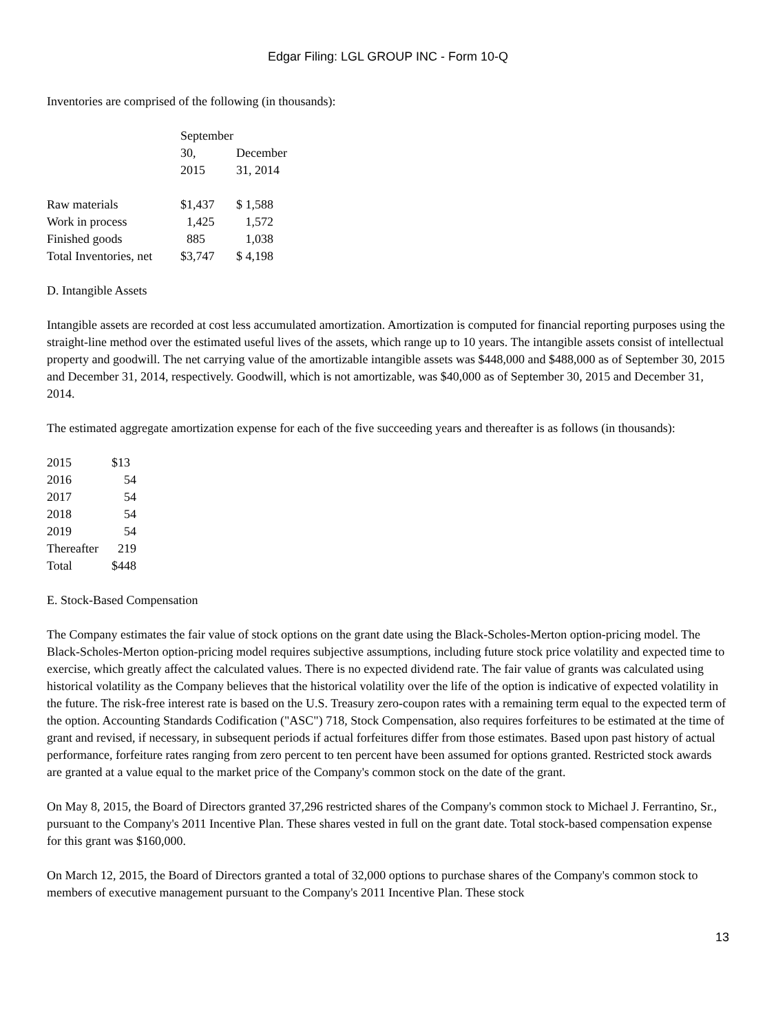Edgar Filing: LGL GROUP INC - Form 10-Q
Inventories are comprised of the following (in thousands):
| | September 30, 2015 | December 31, 2014 |
| --- | --- | --- |
| Raw materials | $1,437 | $ 1,588 |
| Work in process | 1,425 | 1,572 |
| Finished goods | 885 | 1,038 |
| Total Inventories, net | $3,747 | $ 4,198 |
D. Intangible Assets
Intangible assets are recorded at cost less accumulated amortization. Amortization is computed for financial reporting purposes using the straight-line method over the estimated useful lives of the assets, which range up to 10 years. The intangible assets consist of intellectual property and goodwill. The net carrying value of the amortizable intangible assets was $448,000 and $488,000 as of September 30, 2015 and December 31, 2014, respectively. Goodwill, which is not amortizable, was $40,000 as of September 30, 2015 and December 31, 2014.
The estimated aggregate amortization expense for each of the five succeeding years and thereafter is as follows (in thousands):
| 2015 | $13 |
| 2016 | 54 |
| 2017 | 54 |
| 2018 | 54 |
| 2019 | 54 |
| Thereafter | 219 |
| Total | $448 |
E. Stock-Based Compensation
The Company estimates the fair value of stock options on the grant date using the Black-Scholes-Merton option-pricing model. The Black-Scholes-Merton option-pricing model requires subjective assumptions, including future stock price volatility and expected time to exercise, which greatly affect the calculated values. There is no expected dividend rate. The fair value of grants was calculated using historical volatility as the Company believes that the historical volatility over the life of the option is indicative of expected volatility in the future. The risk-free interest rate is based on the U.S. Treasury zero-coupon rates with a remaining term equal to the expected term of the option. Accounting Standards Codification ("ASC") 718, Stock Compensation, also requires forfeitures to be estimated at the time of grant and revised, if necessary, in subsequent periods if actual forfeitures differ from those estimates. Based upon past history of actual performance, forfeiture rates ranging from zero percent to ten percent have been assumed for options granted. Restricted stock awards are granted at a value equal to the market price of the Company's common stock on the date of the grant.
On May 8, 2015, the Board of Directors granted 37,296 restricted shares of the Company's common stock to Michael J. Ferrantino, Sr., pursuant to the Company's 2011 Incentive Plan. These shares vested in full on the grant date. Total stock-based compensation expense for this grant was $160,000.
On March 12, 2015, the Board of Directors granted a total of 32,000 options to purchase shares of the Company's common stock to members of executive management pursuant to the Company's 2011 Incentive Plan. These stock
13